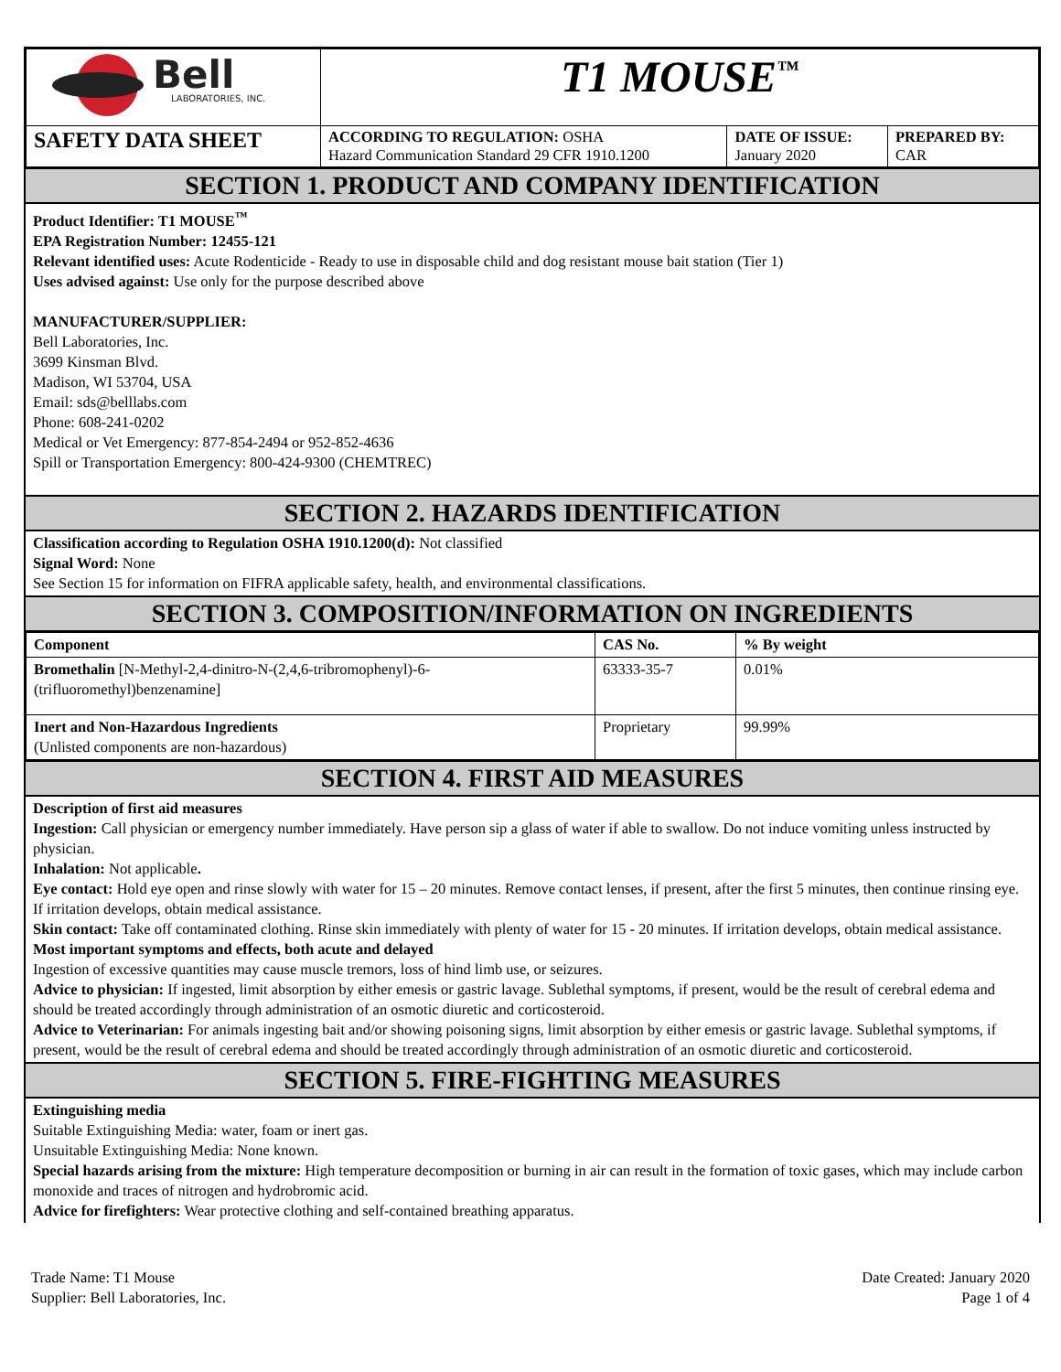| Bell LABORATORIES, INC. | T1 MOUSE<sup>™</sup> | | |
| SAFETY DATA SHEET | ACCORDING TO REGULATION: OSHA Hazard Communication Standard 29 CFR 1910.1200 | DATE OF ISSUE: January 2020 | PREPARED BY: CAR |
SECTION 1. PRODUCT AND COMPANY IDENTIFICATION
Product Identifier: T1 MOUSE<sup>™</sup>
EPA Registration Number: 12455-121
Relevant identified uses: Acute Rodenticide - Ready to use in disposable child and dog resistant mouse bait station (Tier 1)
Uses advised against: Use only for the purpose described above
MANUFACTURER/SUPPLIER:
Bell Laboratories, Inc.
3699 Kinsman Blvd.
Madison, WI 53704, USA
Email: sds@belllabs.com
Phone: 608-241-0202
Medical or Vet Emergency: 877-854-2494 or 952-852-4636
Spill or Transportation Emergency: 800-424-9300 (CHEMTREC)
SECTION 2. HAZARDS IDENTIFICATION
Classification according to Regulation OSHA 1910.1200(d): Not classified
Signal Word: None
See Section 15 for information on FIFRA applicable safety, health, and environmental classifications.
SECTION 3. COMPOSITION/INFORMATION ON INGREDIENTS
| Component | CAS No. | % By weight |
| --- | --- | --- |
| Bromethalin [N-Methyl-2,4-dinitro-N-(2,4,6-tribromophenyl)-6-(trifluoromethyl)benzenamine] | 63333-35-7 | 0.01% |
| Inert and Non-Hazardous Ingredients (Unlisted components are non-hazardous) | Proprietary | 99.99% |
SECTION 4. FIRST AID MEASURES
Description of first aid measures
Ingestion: Call physician or emergency number immediately. Have person sip a glass of water if able to swallow. Do not induce vomiting unless instructed by physician.
Inhalation: Not applicable.
Eye contact: Hold eye open and rinse slowly with water for 15 – 20 minutes. Remove contact lenses, if present, after the first 5 minutes, then continue rinsing eye. If irritation develops, obtain medical assistance.
Skin contact: Take off contaminated clothing. Rinse skin immediately with plenty of water for 15 - 20 minutes. If irritation develops, obtain medical assistance.
Most important symptoms and effects, both acute and delayed
Ingestion of excessive quantities may cause muscle tremors, loss of hind limb use, or seizures.
Advice to physician: If ingested, limit absorption by either emesis or gastric lavage. Sublethal symptoms, if present, would be the result of cerebral edema and should be treated accordingly through administration of an osmotic diuretic and corticosteroid.
Advice to Veterinarian: For animals ingesting bait and/or showing poisoning signs, limit absorption by either emesis or gastric lavage. Sublethal symptoms, if present, would be the result of cerebral edema and should be treated accordingly through administration of an osmotic diuretic and corticosteroid.
SECTION 5. FIRE-FIGHTING MEASURES
Extinguishing media
Suitable Extinguishing Media: water, foam or inert gas.
Unsuitable Extinguishing Media: None known.
Special hazards arising from the mixture: High temperature decomposition or burning in air can result in the formation of toxic gases, which may include carbon monoxide and traces of nitrogen and hydrobromic acid.
Advice for firefighters: Wear protective clothing and self-contained breathing apparatus.
Trade Name: T1 Mouse
Supplier: Bell Laboratories, Inc.
Date Created: January 2020
Page 1 of 4